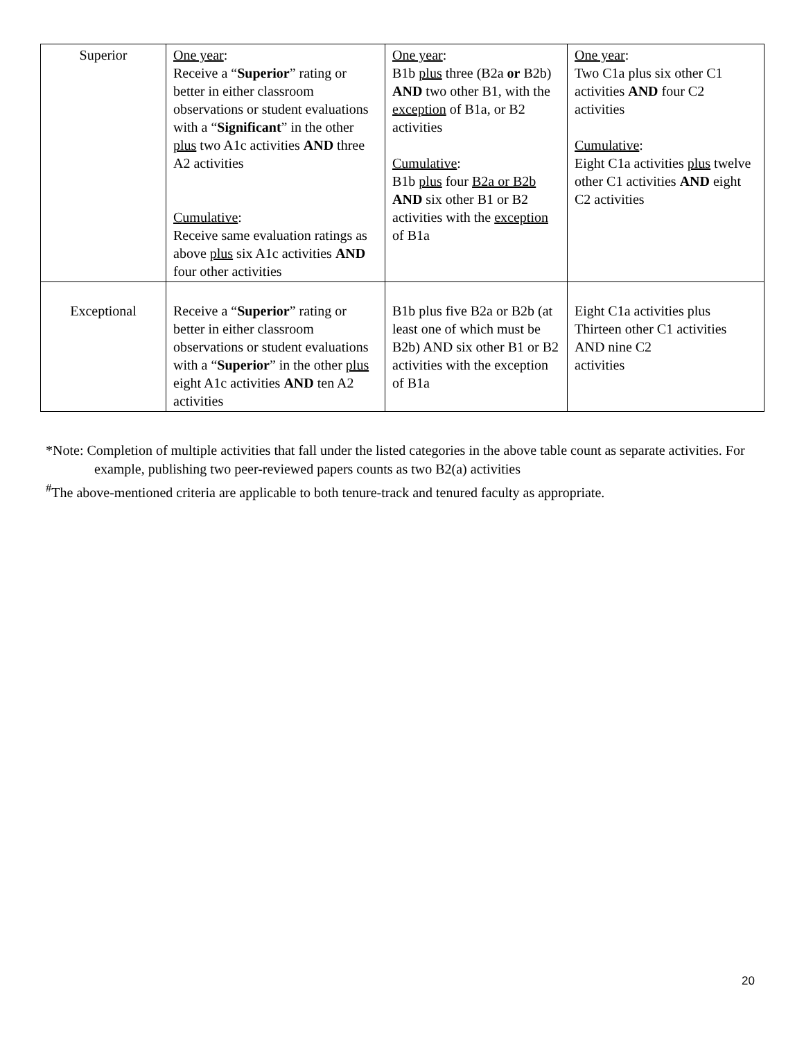| Superior | One year : Receive a “ Superior ” rating or better in either classroom observations or student evaluations with a “ Significant ” in the other plus two A1c activities AND three A2 activities Cumulative : Receive same evaluation ratings as above plus six A1c activities AND four other activities | One year : B1b plus three (B2a or B2b) AND two other B1, with the exception of B1a, or B2 activities Cumulative : B1b plus four B2a or B2b AND six other B1 or B2 activities with the exception of B1a | One year : Two C1a plus six other C1 activities AND four C2 activities Cumulative : Eight C1a activities plus twelve other C1 activities AND eight C2 activities |
| Exceptional | Receive a “ Superior ” rating or better in either classroom observations or student evaluations with a “ Superior ” in the other plus eight A1c activities AND ten A2 activities | B1b plus five B2a or B2b (at least one of which must be B2b) AND six other B1 or B2 activities with the exception of B1a | Eight C1a activities plus Thirteen other C1 activities AND nine C2 activities |
*Note: Completion of multiple activities that fall under the listed categories in the above table count as separate activities. For example, publishing two peer-reviewed papers counts as two B2(a) activities
<sup>#</sup> The above-mentioned criteria are applicable to both tenure-track and tenured faculty as appropriate.
20